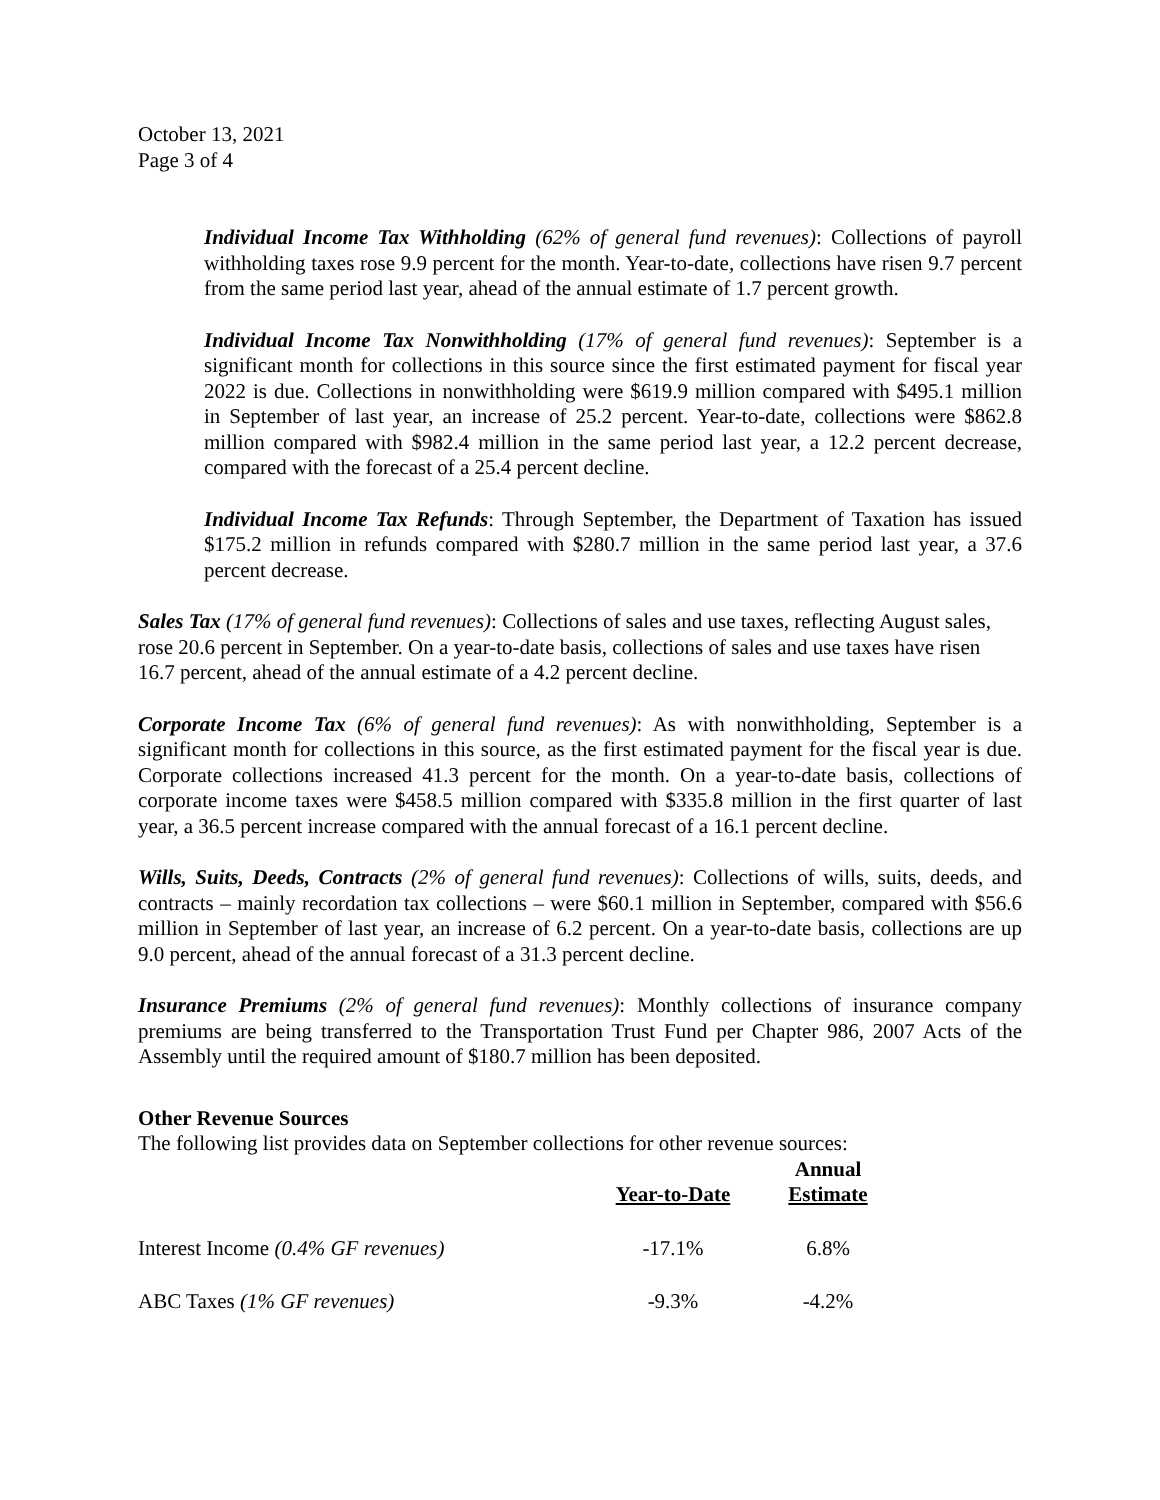October 13, 2021
Page 3 of 4
Individual Income Tax Withholding (62% of general fund revenues): Collections of payroll withholding taxes rose 9.9 percent for the month. Year-to-date, collections have risen 9.7 percent from the same period last year, ahead of the annual estimate of 1.7 percent growth.
Individual Income Tax Nonwithholding (17% of general fund revenues): September is a significant month for collections in this source since the first estimated payment for fiscal year 2022 is due. Collections in nonwithholding were $619.9 million compared with $495.1 million in September of last year, an increase of 25.2 percent. Year-to-date, collections were $862.8 million compared with $982.4 million in the same period last year, a 12.2 percent decrease, compared with the forecast of a 25.4 percent decline.
Individual Income Tax Refunds: Through September, the Department of Taxation has issued $175.2 million in refunds compared with $280.7 million in the same period last year, a 37.6 percent decrease.
Sales Tax (17% of general fund revenues): Collections of sales and use taxes, reflecting August sales, rose 20.6 percent in September. On a year-to-date basis, collections of sales and use taxes have risen 16.7 percent, ahead of the annual estimate of a 4.2 percent decline.
Corporate Income Tax (6% of general fund revenues): As with nonwithholding, September is a significant month for collections in this source, as the first estimated payment for the fiscal year is due. Corporate collections increased 41.3 percent for the month. On a year-to-date basis, collections of corporate income taxes were $458.5 million compared with $335.8 million in the first quarter of last year, a 36.5 percent increase compared with the annual forecast of a 16.1 percent decline.
Wills, Suits, Deeds, Contracts (2% of general fund revenues): Collections of wills, suits, deeds, and contracts – mainly recordation tax collections – were $60.1 million in September, compared with $56.6 million in September of last year, an increase of 6.2 percent. On a year-to-date basis, collections are up 9.0 percent, ahead of the annual forecast of a 31.3 percent decline.
Insurance Premiums (2% of general fund revenues): Monthly collections of insurance company premiums are being transferred to the Transportation Trust Fund per Chapter 986, 2007 Acts of the Assembly until the required amount of $180.7 million has been deposited.
Other Revenue Sources
The following list provides data on September collections for other revenue sources:
| | Year-to-Date | Annual Estimate |
| --- | --- | --- |
| Interest Income (0.4% GF revenues) | -17.1% | 6.8% |
| ABC Taxes (1% GF revenues) | -9.3% | -4.2% |